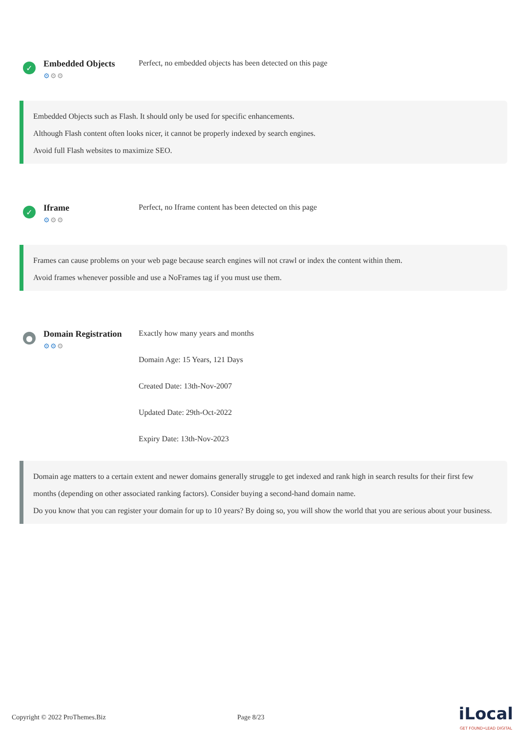✓
Embedded Objects
⚙⚙⚙
Perfect, no embedded objects has been detected on this page
Embedded Objects such as Flash. It should only be used for specific enhancements.
Although Flash content often looks nicer, it cannot be properly indexed by search engines.
Avoid full Flash websites to maximize SEO.
✓
Iframe
⚙⚙⚙
Perfect, no Iframe content has been detected on this page
Frames can cause problems on your web page because search engines will not crawl or index the content within them.
Avoid frames whenever possible and use a NoFrames tag if you must use them.
●
Domain Registration
⚙⚙⚙
Exactly how many years and months
Domain Age: 15 Years, 121 Days
Created Date: 13th-Nov-2007
Updated Date: 29th-Oct-2022
Expiry Date: 13th-Nov-2023
Domain age matters to a certain extent and newer domains generally struggle to get indexed and rank high in search results for their first few months (depending on other associated ranking factors). Consider buying a second-hand domain name.
Do you know that you can register your domain for up to 10 years? By doing so, you will show the world that you are serious about your business.
Copyright © 2022 ProThemes.Biz Page 8/23 iLocal
GET FOUND•LEAD DIGITAL